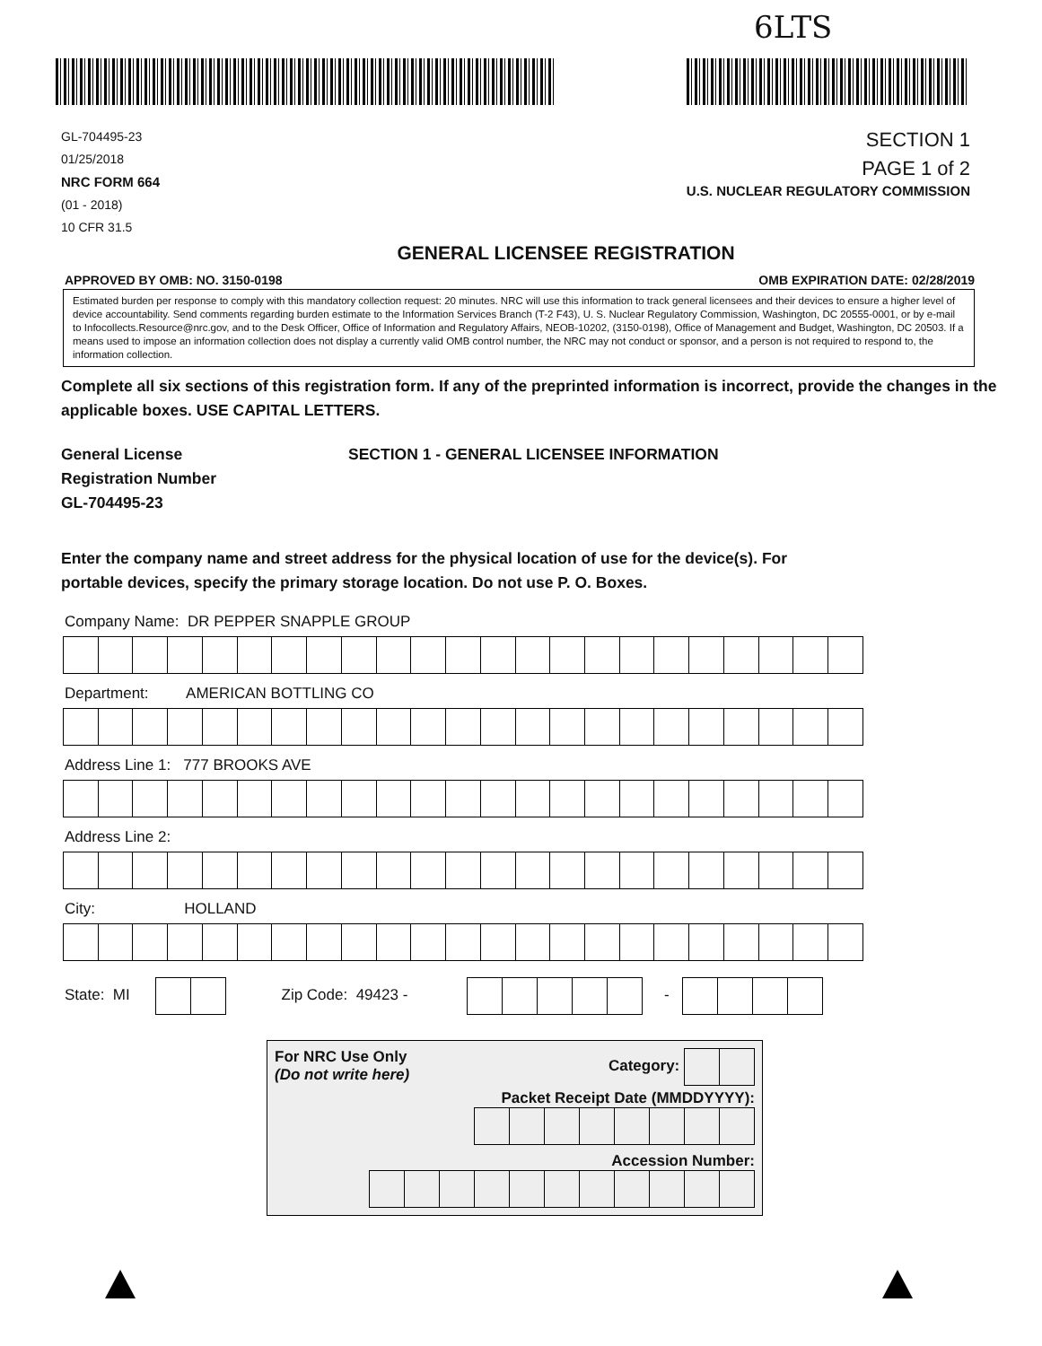6LTS
GL-704495-23
01/25/2018
NRC FORM 664
(01 - 2018)
10 CFR 31.5
SECTION 1
PAGE 1 of 2
U.S. NUCLEAR REGULATORY COMMISSION
GENERAL LICENSEE REGISTRATION
APPROVED BY OMB: NO. 3150-0198 OMB EXPIRATION DATE: 02/28/2019
Estimated burden per response to comply with this mandatory collection request: 20 minutes. NRC will use this information to track general licensees and their devices to ensure a higher level of device accountability. Send comments regarding burden estimate to the Information Services Branch (T-2 F43), U. S. Nuclear Regulatory Commission, Washington, DC 20555-0001, or by e-mail to Infocollects.Resource@nrc.gov, and to the Desk Officer, Office of Information and Regulatory Affairs, NEOB-10202, (3150-0198), Office of Management and Budget, Washington, DC 20503. If a means used to impose an information collection does not display a currently valid OMB control number, the NRC may not conduct or sponsor, and a person is not required to respond to, the information collection.
Complete all six sections of this registration form. If any of the preprinted information is incorrect, provide the changes in the applicable boxes. USE CAPITAL LETTERS.
General License
Registration Number
GL-704495-23
SECTION 1 - GENERAL LICENSEE INFORMATION
Enter the company name and street address for the physical location of use for the device(s). For
portable devices, specify the primary storage location. Do not use P. O. Boxes.
Company Name: DR PEPPER SNAPPLE GROUP
Department: AMERICAN BOTTLING CO
Address Line 1: 777 BROOKS AVE
Address Line 2:
City: HOLLAND
State: MI Zip Code: 49423 - -
For NRC Use Only
(Do not write here) Category:
Packet Receipt Date (MMDDYYYY):
Accession Number: